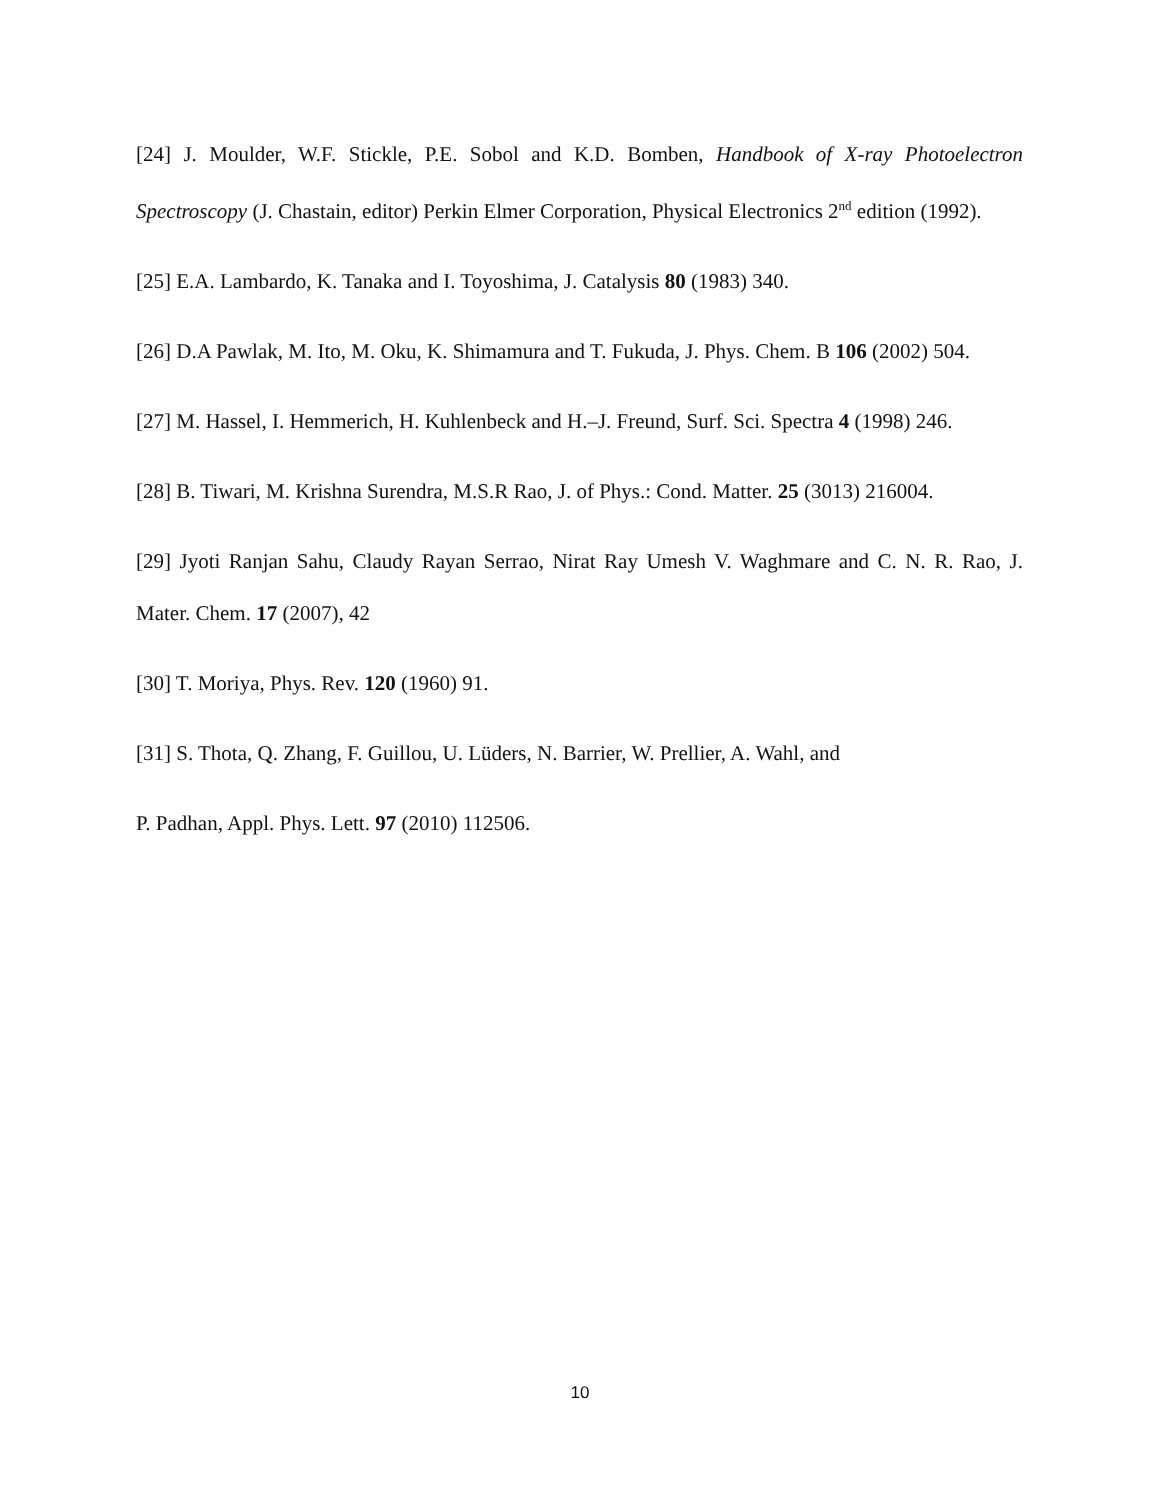[24] J. Moulder, W.F. Stickle, P.E. Sobol and K.D. Bomben, Handbook of X-ray Photoelectron Spectroscopy (J. Chastain, editor) Perkin Elmer Corporation, Physical Electronics 2<sup>nd</sup> edition (1992).
[25] E.A. Lambardo, K. Tanaka and I. Toyoshima, J. Catalysis 80 (1983) 340.
[26] D.A Pawlak, M. Ito, M. Oku, K. Shimamura and T. Fukuda, J. Phys. Chem. B 106 (2002) 504.
[27] M. Hassel, I. Hemmerich, H. Kuhlenbeck and H.–J. Freund, Surf. Sci. Spectra 4 (1998) 246.
[28] B. Tiwari, M. Krishna Surendra, M.S.R Rao, J. of Phys.: Cond. Matter. 25 (3013) 216004.
[29] Jyoti Ranjan Sahu, Claudy Rayan Serrao, Nirat Ray Umesh V. Waghmare and C. N. R. Rao, J. Mater. Chem. 17 (2007), 42
[30] T. Moriya, Phys. Rev. 120 (1960) 91.
[31] S. Thota, Q. Zhang, F. Guillou, U. Lüders, N. Barrier, W. Prellier, A. Wahl, and
P. Padhan, Appl. Phys. Lett. 97 (2010) 112506.
10